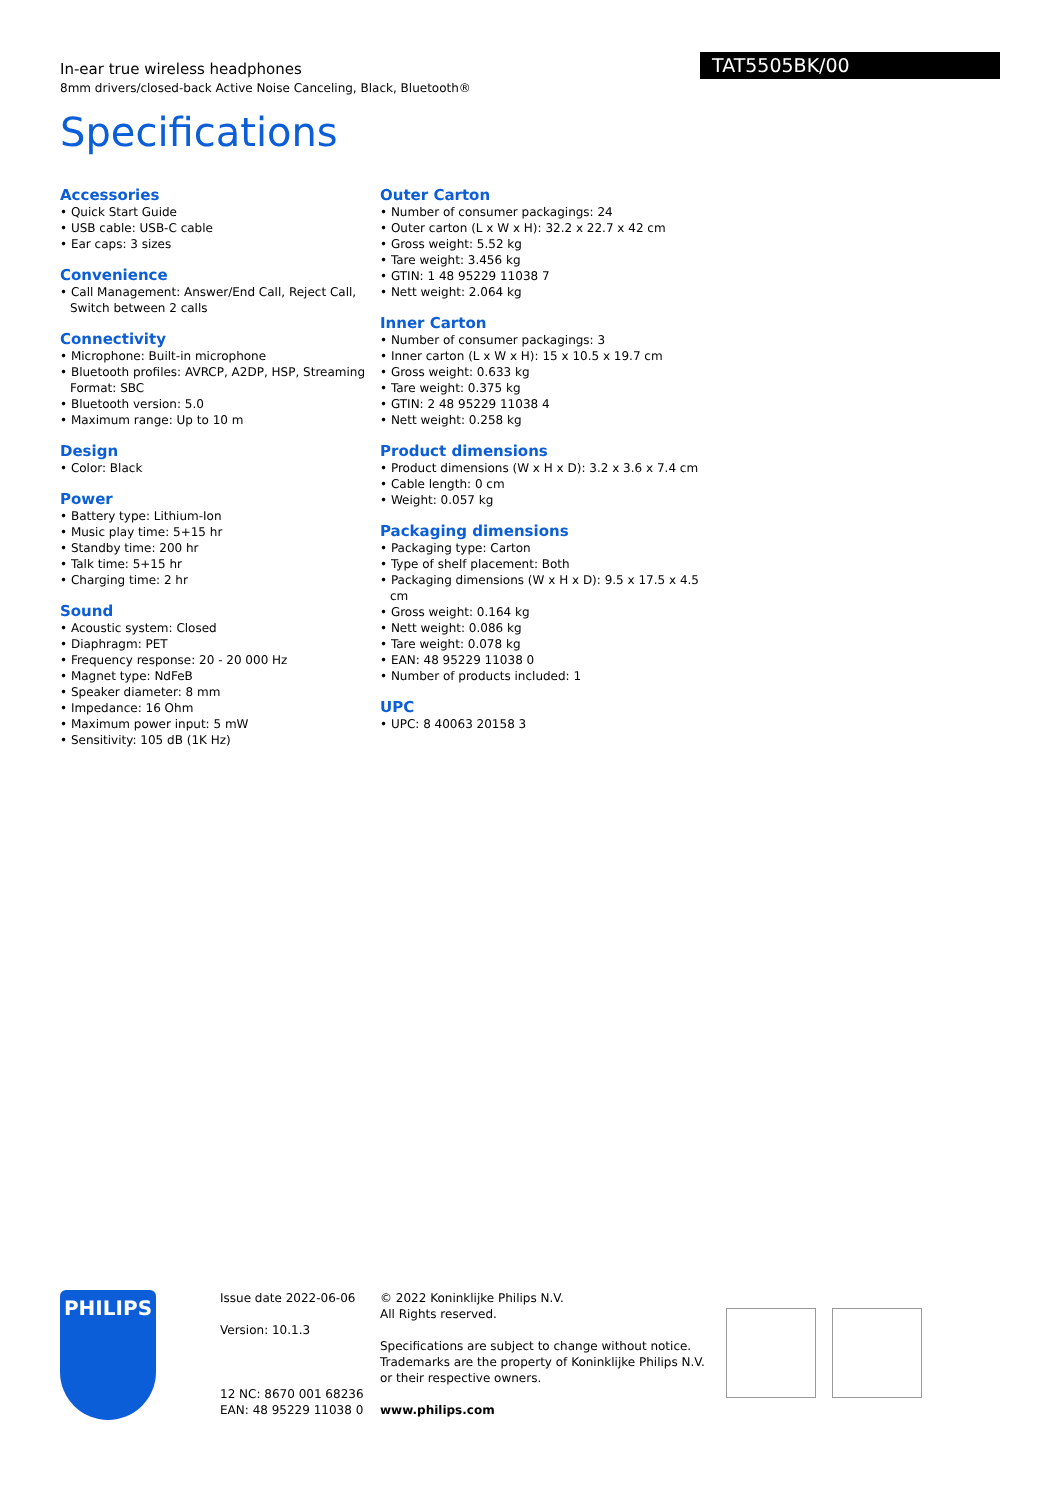TAT5505BK/00
In-ear true wireless headphones
8mm drivers/closed-back Active Noise Canceling, Black, Bluetooth®
Specifications
Accessories
• Quick Start Guide
• USB cable: USB-C cable
• Ear caps: 3 sizes
Convenience
• Call Management: Answer/End Call, Reject Call, Switch between 2 calls
Connectivity
• Microphone: Built-in microphone
• Bluetooth profiles: AVRCP, A2DP, HSP, Streaming Format: SBC
• Bluetooth version: 5.0
• Maximum range: Up to 10 m
Design
• Color: Black
Power
• Battery type: Lithium-Ion
• Music play time: 5+15 hr
• Standby time: 200 hr
• Talk time: 5+15 hr
• Charging time: 2 hr
Sound
• Acoustic system: Closed
• Diaphragm: PET
• Frequency response: 20 - 20 000 Hz
• Magnet type: NdFeB
• Speaker diameter: 8 mm
• Impedance: 16 Ohm
• Maximum power input: 5 mW
• Sensitivity: 105 dB (1K Hz)
Outer Carton
• Number of consumer packagings: 24
• Outer carton (L x W x H): 32.2 x 22.7 x 42 cm
• Gross weight: 5.52 kg
• Tare weight: 3.456 kg
• GTIN: 1 48 95229 11038 7
• Nett weight: 2.064 kg
Inner Carton
• Number of consumer packagings: 3
• Inner carton (L x W x H): 15 x 10.5 x 19.7 cm
• Gross weight: 0.633 kg
• Tare weight: 0.375 kg
• GTIN: 2 48 95229 11038 4
• Nett weight: 0.258 kg
Product dimensions
• Product dimensions (W x H x D): 3.2 x 3.6 x 7.4 cm
• Cable length: 0 cm
• Weight: 0.057 kg
Packaging dimensions
• Packaging type: Carton
• Type of shelf placement: Both
• Packaging dimensions (W x H x D): 9.5 x 17.5 x 4.5 cm
• Gross weight: 0.164 kg
• Nett weight: 0.086 kg
• Tare weight: 0.078 kg
• EAN: 48 95229 11038 0
• Number of products included: 1
UPC
• UPC: 8 40063 20158 3
PHILIPS
Issue date 2022-06-06
Version: 10.1.3
12 NC: 8670 001 68236
EAN: 48 95229 11038 0
© 2022 Koninklijke Philips N.V.
All Rights reserved.
Specifications are subject to change without notice. Trademarks are the property of Koninklijke Philips N.V. or their respective owners.
www.philips.com